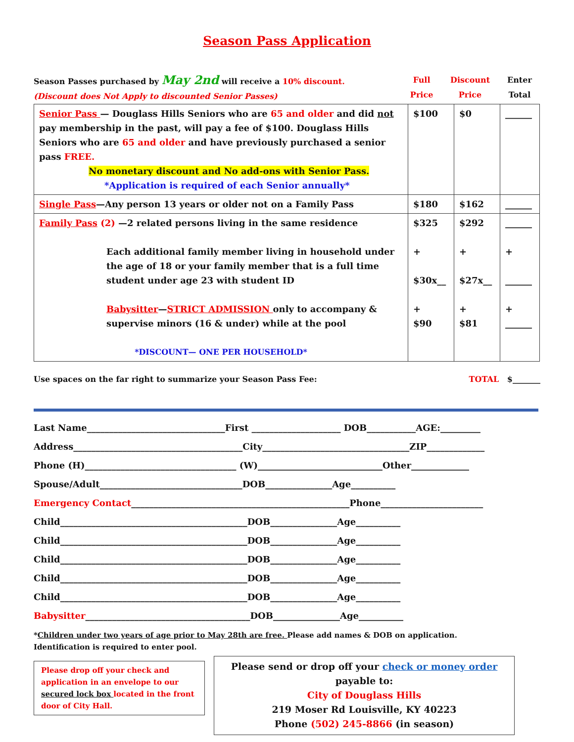Season Pass Application
| Season Passes purchased by May 2nd will receive a 10% discount. (Discount does Not Apply to discounted Senior Passes) | Full Price | Discount Price | Enter Total |
| Senior Pass — Douglass Hills Seniors who are 65 and older and did not pay membership in the past, will pay a fee of $100. Douglass Hills Seniors who are 65 and older and have previously purchased a senior pass FREE. No monetary discount and No add-ons with Senior Pass. *Application is required of each Senior annually* | $100 | $0 | ______ |
| Single Pass —Any person 13 years or older not on a Family Pass | $180 | $162 | ______ |
| Family Pass (2) —2 related persons living in the same residence Each additional family member living in household under the age of 18 or your family member that is a full time student under age 23 with student ID Babysitter — STRICT ADMISSION only to accompany & supervise minors (16 & under) while at the pool *DISCOUNT— ONE PER HOUSEHOLD* | $325 + $30x__ + $90 | $292 + $27x__ + $81 | ______ + ______ + ______ |
Use spaces on the far right to summarize your Season Pass Fee: TOTAL $_______
Last Name_______________________________First ____________________ DOB___________AGE:_________
Address______________________________________City_________________________________ZIP_____________
Phone (H)__________________________________ (W)____________________________Other_____________
Spouse/Adult________________________________DOB_______________Age__________
Emergency Contact_________________________________________________Phone_______________________
Child__________________________________________DOB_______________Age__________
Child__________________________________________DOB_______________Age__________
Child__________________________________________DOB_______________Age__________
Child__________________________________________DOB_______________Age__________
Child__________________________________________DOB_______________Age__________
Babysitter_____________________________________DOB_______________Age__________
*Children under two years of age prior to May 28th are free. Please add names & DOB on application.
Identification is required to enter pool.
Please drop off your check and application in an envelope to our secured lock box located in the front door of City Hall.
Please send or drop off your check or money order payable to:
City of Douglass Hills
219 Moser Rd Louisville, KY 40223
Phone (502) 245-8866 (in season)